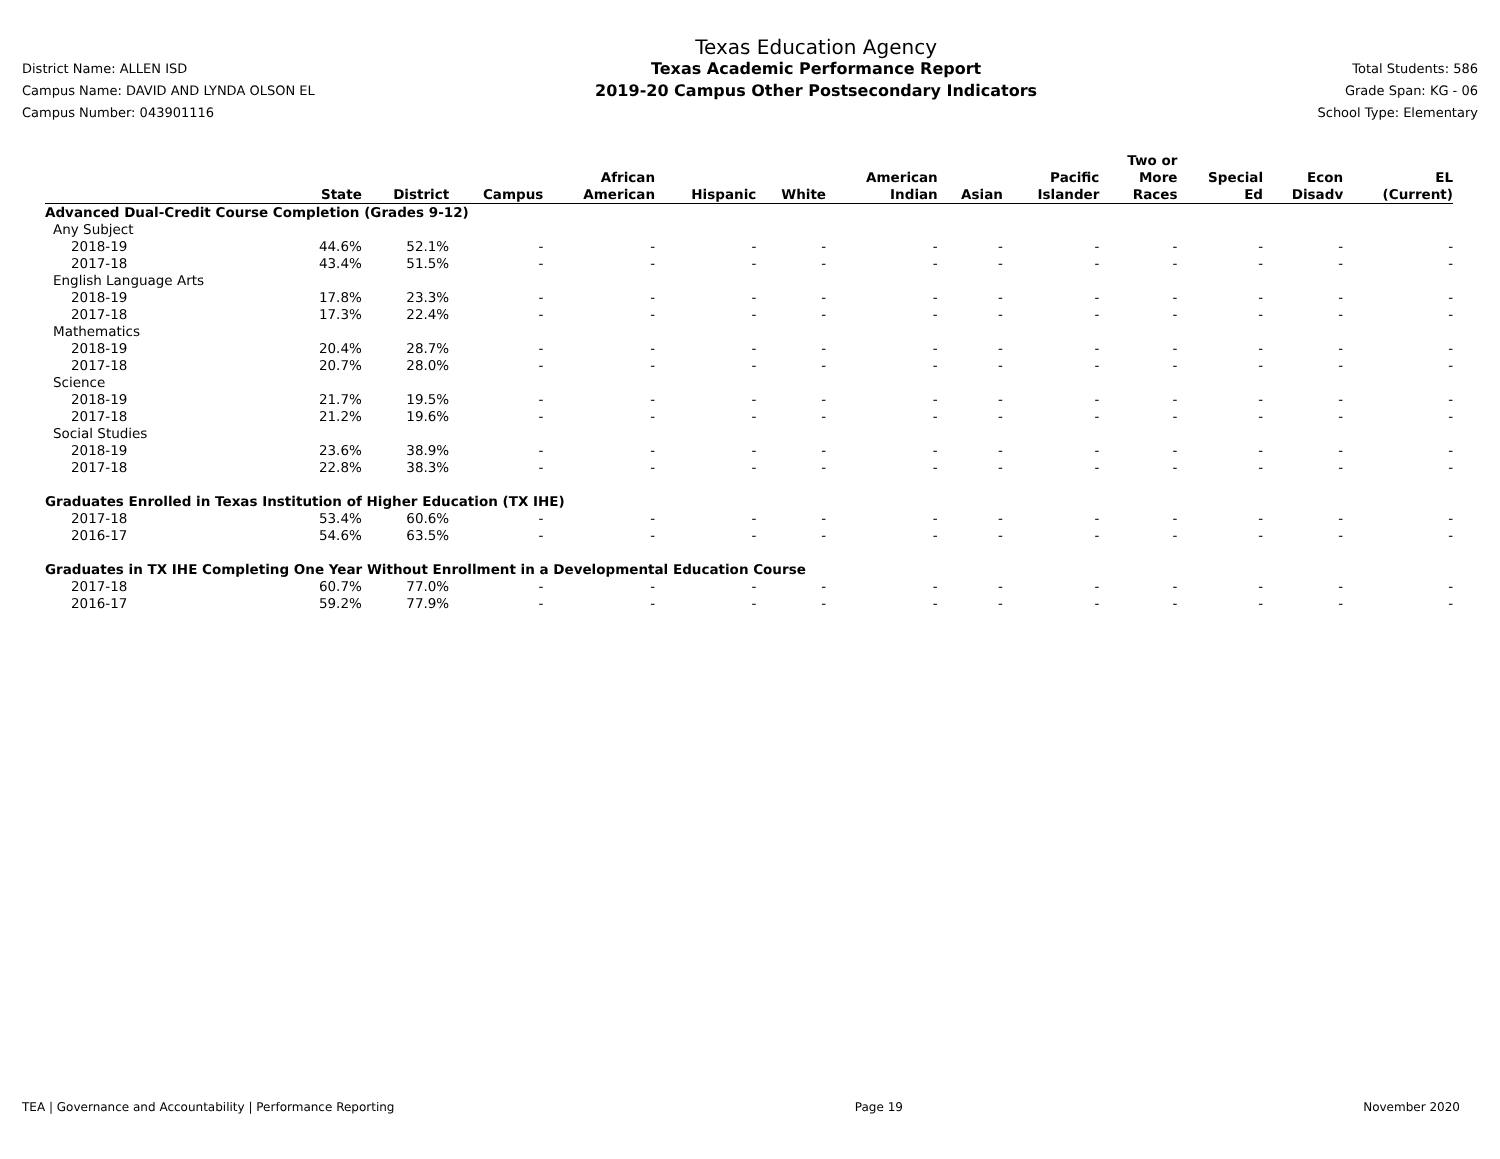District Name: ALLEN ISD
Campus Name: DAVID AND LYNDA OLSON EL
Campus Number: 043901116
Texas Education Agency
Texas Academic Performance Report
2019-20 Campus Other Postsecondary Indicators
Total Students: 586
Grade Span: KG - 06
School Type: Elementary
| | State | District | Campus | African American | Hispanic | White | American Indian | Asian | Pacific Islander | Two or More Races | Special Ed | Econ Disadv | EL (Current) |
| --- | --- | --- | --- | --- | --- | --- | --- | --- | --- | --- | --- | --- | --- |
| Advanced Dual-Credit Course Completion (Grades 9-12) | | | | | | | | | | | | | |
| Any Subject | | | | | | | | | | | | | |
| 2018-19 | 44.6% | 52.1% | - | - | - | - | - | - | - | - | - | - | - |
| 2017-18 | 43.4% | 51.5% | - | - | - | - | - | - | - | - | - | - | - |
| English Language Arts | | | | | | | | | | | | | |
| 2018-19 | 17.8% | 23.3% | - | - | - | - | - | - | - | - | - | - | - |
| 2017-18 | 17.3% | 22.4% | - | - | - | - | - | - | - | - | - | - | - |
| Mathematics | | | | | | | | | | | | | |
| 2018-19 | 20.4% | 28.7% | - | - | - | - | - | - | - | - | - | - | - |
| 2017-18 | 20.7% | 28.0% | - | - | - | - | - | - | - | - | - | - | - |
| Science | | | | | | | | | | | | | |
| 2018-19 | 21.7% | 19.5% | - | - | - | - | - | - | - | - | - | - | - |
| 2017-18 | 21.2% | 19.6% | - | - | - | - | - | - | - | - | - | - | - |
| Social Studies | | | | | | | | | | | | | |
| 2018-19 | 23.6% | 38.9% | - | - | - | - | - | - | - | - | - | - | - |
| 2017-18 | 22.8% | 38.3% | - | - | - | - | - | - | - | - | - | - | - |
| Graduates Enrolled in Texas Institution of Higher Education (TX IHE) | | | | | | | | | | | | | |
| 2017-18 | 53.4% | 60.6% | - | - | - | - | - | - | - | - | - | - | - |
| 2016-17 | 54.6% | 63.5% | - | - | - | - | - | - | - | - | - | - | - |
| Graduates in TX IHE Completing One Year Without Enrollment in a Developmental Education Course | | | | | | | | | | | | | |
| 2017-18 | 60.7% | 77.0% | - | - | - | - | - | - | - | - | - | - | - |
| 2016-17 | 59.2% | 77.9% | - | - | - | - | - | - | - | - | - | - | - |
TEA | Governance and Accountability | Performance Reporting Page 19 November 2020